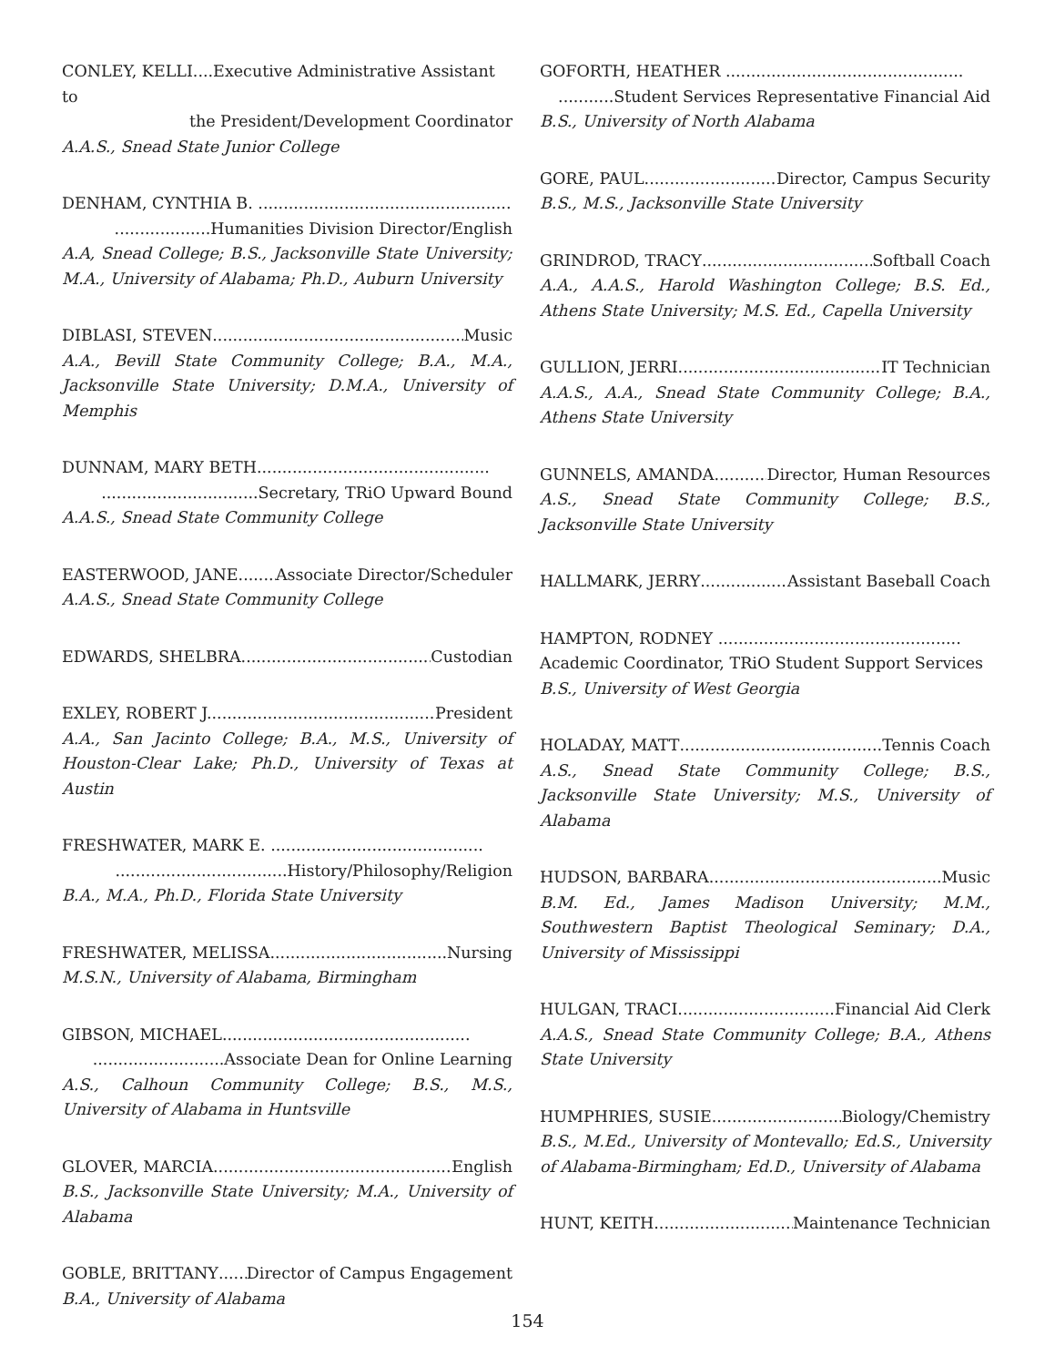CONLEY, KELLI....Executive Administrative Assistant to
the President/Development Coordinator
A.A.S., Snead State Junior College
DENHAM, CYNTHIA B. ..................................................
...................Humanities Division Director/English
A.A, Snead College; B.S., Jacksonville State University; M.A., University of Alabama; Ph.D., Auburn University
DIBLASI, STEVEN Music
A.A., Bevill State Community College; B.A., M.A., Jacksonville State University; D.M.A., University of Memphis
DUNNAM, MARY BETH..............................................
...............................Secretary, TRiO Upward Bound
A.A.S., Snead State Community College
EASTERWOOD, JANE Associate Director/Scheduler
A.A.S., Snead State Community College
EDWARDS, SHELBRA Custodian
EXLEY, ROBERT J. President
A.A., San Jacinto College; B.A., M.S., University of Houston-Clear Lake; Ph.D., University of Texas at Austin
FRESHWATER, MARK E. ..........................................
..................................History/Philosophy/Religion
B.A., M.A., Ph.D., Florida State University
FRESHWATER, MELISSA Nursing
M.S.N., University of Alabama, Birmingham
GIBSON, MICHAEL.................................................
..........................Associate Dean for Online Learning
A.S., Calhoun Community College; B.S., M.S., University of Alabama in Huntsville
GLOVER, MARCIA English
B.S., Jacksonville State University; M.A., University of Alabama
GOBLE, BRITTANY Director of Campus Engagement
B.A., University of Alabama
GOFORTH, HEATHER ...............................................
...........Student Services Representative Financial Aid
B.S., University of North Alabama
GORE, PAUL Director, Campus Security
B.S., M.S., Jacksonville State University
GRINDROD, TRACY Softball Coach
A.A., A.A.S., Harold Washington College; B.S. Ed., Athens State University; M.S. Ed., Capella University
GULLION, JERRI IT Technician
A.A.S., A.A., Snead State Community College; B.A., Athens State University
GUNNELS, AMANDA Director, Human Resources
A.S., Snead State Community College; B.S., Jacksonville State University
HALLMARK, JERRY Assistant Baseball Coach
HAMPTON, RODNEY ................................................
Academic Coordinator, TRiO Student Support Services
B.S., University of West Georgia
HOLADAY, MATT Tennis Coach
A.S., Snead State Community College; B.S., Jacksonville State University; M.S., University of Alabama
HUDSON, BARBARA Music
B.M. Ed., James Madison University; M.M., Southwestern Baptist Theological Seminary; D.A., University of Mississippi
HULGAN, TRACI Financial Aid Clerk
A.A.S., Snead State Community College; B.A., Athens State University
HUMPHRIES, SUSIE Biology/Chemistry
B.S., M.Ed., University of Montevallo; Ed.S., University of Alabama-Birmingham; Ed.D., University of Alabama
HUNT, KEITH Maintenance Technician
154